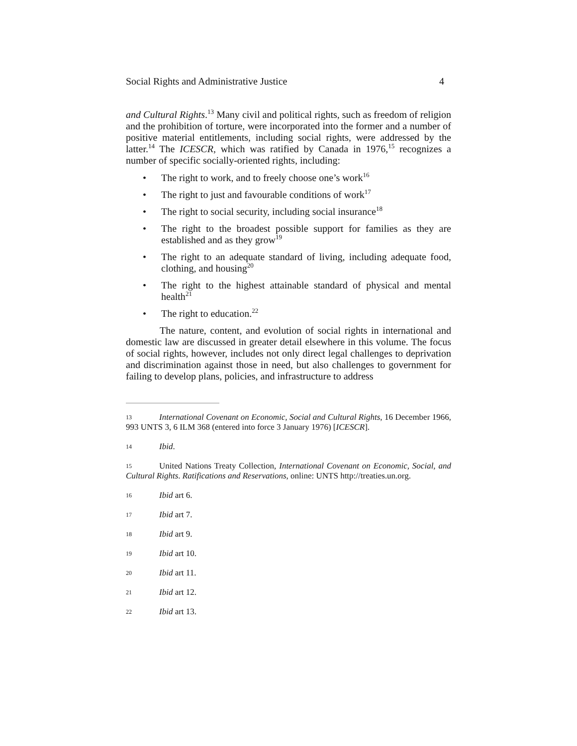Social Rights and Administrative Justice 4
and Cultural Rights.<sup>13</sup> Many civil and political rights, such as freedom of religion and the prohibition of torture, were incorporated into the former and a number of positive material entitlements, including social rights, were addressed by the latter.<sup>14</sup> The ICESCR, which was ratified by Canada in 1976,<sup>15</sup> recognizes a number of specific socially-oriented rights, including:
• The right to work, and to freely choose one’s work<sup>16</sup>
• The right to just and favourable conditions of work<sup>17</sup>
• The right to social security, including social insurance<sup>18</sup>
• The right to the broadest possible support for families as they are established and as they grow<sup>19</sup>
• The right to an adequate standard of living, including adequate food, clothing, and housing<sup>20</sup>
• The right to the highest attainable standard of physical and mental health<sup>21</sup>
• The right to education.<sup>22</sup>
The nature, content, and evolution of social rights in international and domestic law are discussed in greater detail elsewhere in this volume. The focus of social rights, however, includes not only direct legal challenges to deprivation and discrimination against those in need, but also challenges to government for failing to develop plans, policies, and infrastructure to address
13 International Covenant on Economic, Social and Cultural Rights, 16 December 1966, 993 UNTS 3, 6 ILM 368 (entered into force 3 January 1976) [ICESCR].
14 Ibid.
15 United Nations Treaty Collection, International Covenant on Economic, Social, and Cultural Rights. Ratifications and Reservations, online: UNTS http://treaties.un.org.
16 Ibid art 6.
17 Ibid art 7.
18 Ibid art 9.
19 Ibid art 10.
20 Ibid art 11.
21 Ibid art 12.
22 Ibid art 13.